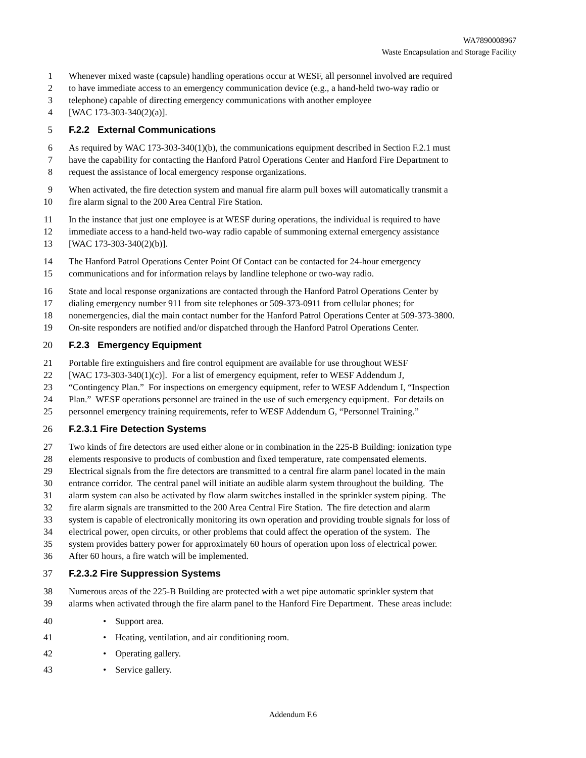WA7890008967
Waste Encapsulation and Storage Facility
1 Whenever mixed waste (capsule) handling operations occur at WESF, all personnel involved are required
2 to have immediate access to an emergency communication device (e.g., a hand-held two-way radio or
3 telephone) capable of directing emergency communications with another employee
4 [WAC 173-303-340(2)(a)].
5 F.2.2 External Communications
6 As required by WAC 173-303-340(1)(b), the communications equipment described in Section F.2.1 must
7 have the capability for contacting the Hanford Patrol Operations Center and Hanford Fire Department to
8 request the assistance of local emergency response organizations.
9 When activated, the fire detection system and manual fire alarm pull boxes will automatically transmit a
10 fire alarm signal to the 200 Area Central Fire Station.
11 In the instance that just one employee is at WESF during operations, the individual is required to have
12 immediate access to a hand-held two-way radio capable of summoning external emergency assistance
13 [WAC 173-303-340(2)(b)].
14 The Hanford Patrol Operations Center Point Of Contact can be contacted for 24-hour emergency
15 communications and for information relays by landline telephone or two-way radio.
16 State and local response organizations are contacted through the Hanford Patrol Operations Center by
17 dialing emergency number 911 from site telephones or 509-373-0911 from cellular phones; for
18 nonemergencies, dial the main contact number for the Hanford Patrol Operations Center at 509-373-3800.
19 On-site responders are notified and/or dispatched through the Hanford Patrol Operations Center.
20 F.2.3 Emergency Equipment
21 Portable fire extinguishers and fire control equipment are available for use throughout WESF
22 [WAC 173-303-340(1)(c)]. For a list of emergency equipment, refer to WESF Addendum J,
23 “Contingency Plan.” For inspections on emergency equipment, refer to WESF Addendum I, “Inspection
24 Plan.” WESF operations personnel are trained in the use of such emergency equipment. For details on
25 personnel emergency training requirements, refer to WESF Addendum G, “Personnel Training.”
26 F.2.3.1 Fire Detection Systems
27 Two kinds of fire detectors are used either alone or in combination in the 225-B Building: ionization type
28 elements responsive to products of combustion and fixed temperature, rate compensated elements.
29 Electrical signals from the fire detectors are transmitted to a central fire alarm panel located in the main
30 entrance corridor. The central panel will initiate an audible alarm system throughout the building. The
31 alarm system can also be activated by flow alarm switches installed in the sprinkler system piping. The
32 fire alarm signals are transmitted to the 200 Area Central Fire Station. The fire detection and alarm
33 system is capable of electronically monitoring its own operation and providing trouble signals for loss of
34 electrical power, open circuits, or other problems that could affect the operation of the system. The
35 system provides battery power for approximately 60 hours of operation upon loss of electrical power.
36 After 60 hours, a fire watch will be implemented.
37 F.2.3.2 Fire Suppression Systems
38 Numerous areas of the 225-B Building are protected with a wet pipe automatic sprinkler system that
39 alarms when activated through the fire alarm panel to the Hanford Fire Department. These areas include:
40 • Support area.
41 • Heating, ventilation, and air conditioning room.
42 • Operating gallery.
43 • Service gallery.
Addendum F.6